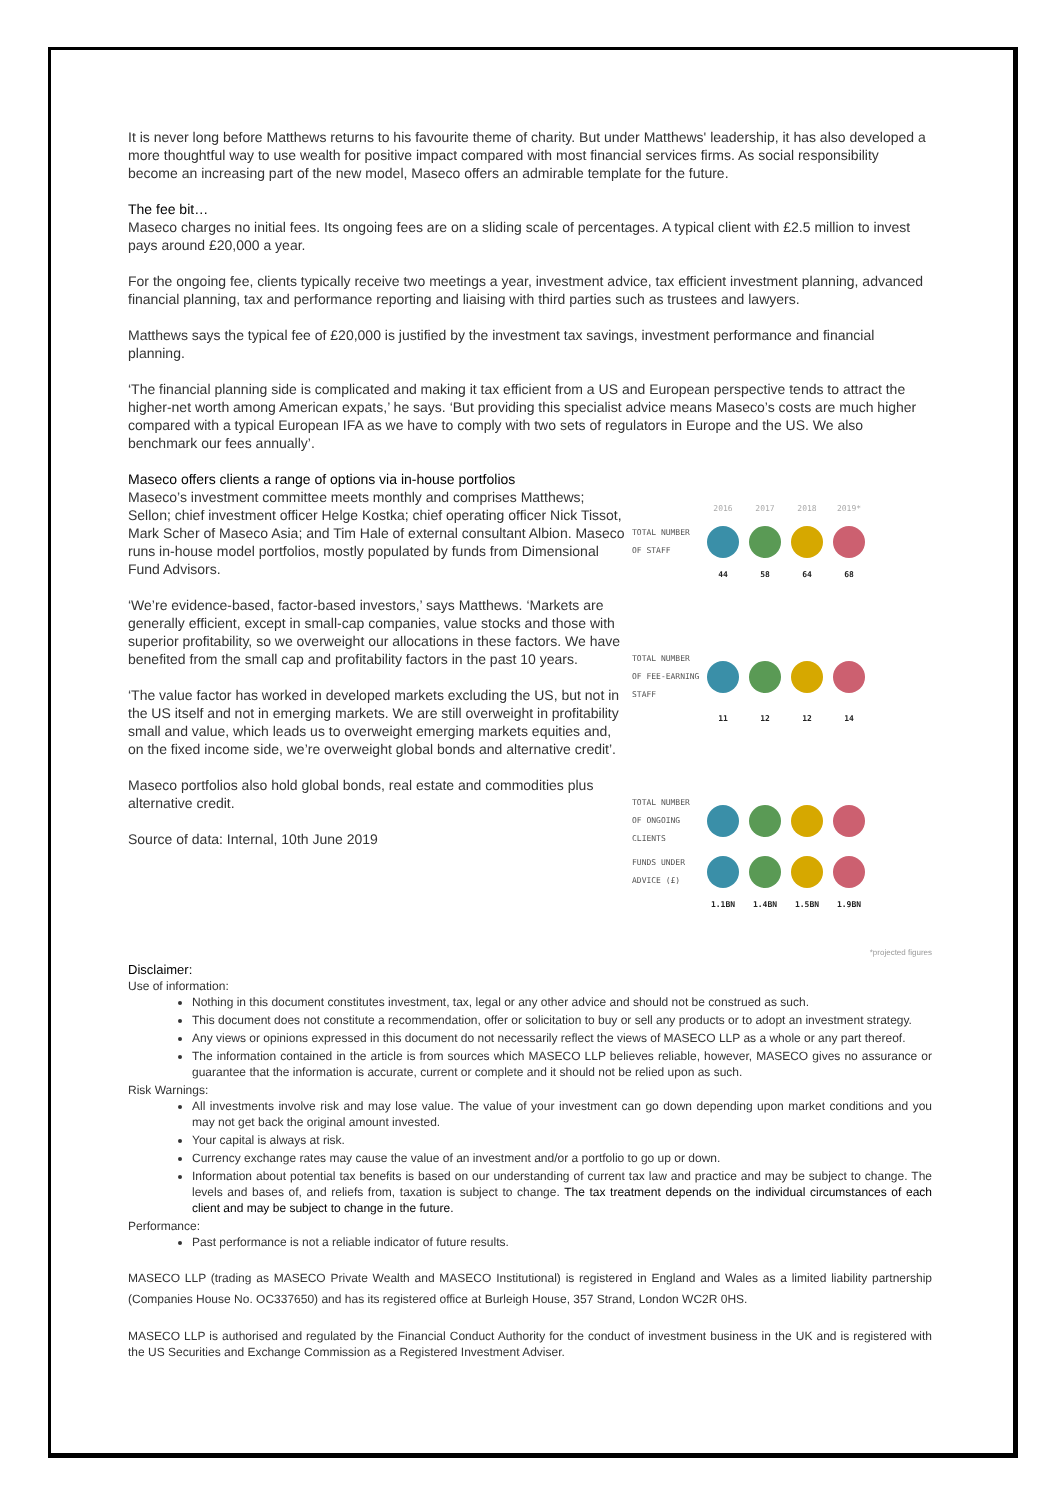It is never long before Matthews returns to his favourite theme of charity. But under Matthews' leadership, it has also developed a more thoughtful way to use wealth for positive impact compared with most financial services firms. As social responsibility become an increasing part of the new model, Maseco offers an admirable template for the future.
The fee bit…
Maseco charges no initial fees. Its ongoing fees are on a sliding scale of percentages. A typical client with £2.5 million to invest pays around £20,000 a year.
For the ongoing fee, clients typically receive two meetings a year, investment advice, tax efficient investment planning, advanced financial planning, tax and performance reporting and liaising with third parties such as trustees and lawyers.
Matthews says the typical fee of £20,000 is justified by the investment tax savings, investment performance and financial planning.
‘The financial planning side is complicated and making it tax efficient from a US and European perspective tends to attract the higher-net worth among American expats,’ he says. ‘But providing this specialist advice means Maseco’s costs are much higher compared with a typical European IFA as we have to comply with two sets of regulators in Europe and the US. We also benchmark our fees annually’.
Maseco offers clients a range of options via in-house portfolios
Maseco’s investment committee meets monthly and comprises Matthews; Sellon; chief investment officer Helge Kostka; chief operating officer Nick Tissot, Mark Scher of Maseco Asia; and Tim Hale of external consultant Albion. Maseco runs in-house model portfolios, mostly populated by funds from Dimensional Fund Advisors.
‘We’re evidence-based, factor-based investors,’ says Matthews. ‘Markets are generally efficient, except in small-cap companies, value stocks and those with superior profitability, so we overweight our allocations in these factors. We have benefited from the small cap and profitability factors in the past 10 years.
‘The value factor has worked in developed markets excluding the US, but not in the US itself and not in emerging markets. We are still overweight in profitability small and value, which leads us to overweight emerging markets equities and, on the fixed income side, we’re overweight global bonds and alternative credit’.
Maseco portfolios also hold global bonds, real estate and commodities plus alternative credit.
Source of data: Internal, 10th June 2019
2016 2017 2018 2019*
TOTAL NUMBER OF STAFF
44 58 64 68
TOTAL NUMBER OF FEE-EARNING STAFF
11 12 12 14
TOTAL NUMBER OF ONGOING CLIENTS
FUNDS UNDER ADVICE (£)
1.1BN 1.4BN 1.5BN 1.9BN
*projected figures
Disclaimer:
Use of information:
Nothing in this document constitutes investment, tax, legal or any other advice and should not be construed as such.
This document does not constitute a recommendation, offer or solicitation to buy or sell any products or to adopt an investment strategy.
Any views or opinions expressed in this document do not necessarily reflect the views of MASECO LLP as a whole or any part thereof.
The information contained in the article is from sources which MASECO LLP believes reliable, however, MASECO gives no assurance or guarantee that the information is accurate, current or complete and it should not be relied upon as such.
Risk Warnings:
All investments involve risk and may lose value. The value of your investment can go down depending upon market conditions and you may not get back the original amount invested.
Your capital is always at risk.
Currency exchange rates may cause the value of an investment and/or a portfolio to go up or down.
Information about potential tax benefits is based on our understanding of current tax law and practice and may be subject to change. The levels and bases of, and reliefs from, taxation is subject to change. The tax treatment depends on the individual circumstances of each client and may be subject to change in the future.
Performance:
Past performance is not a reliable indicator of future results.
MASECO LLP (trading as MASECO Private Wealth and MASECO Institutional) is registered in England and Wales as a limited liability partnership (Companies House No. OC337650) and has its registered office at Burleigh House, 357 Strand, London WC2R 0HS.
MASECO LLP is authorised and regulated by the Financial Conduct Authority for the conduct of investment business in the UK and is registered with the US Securities and Exchange Commission as a Registered Investment Adviser.